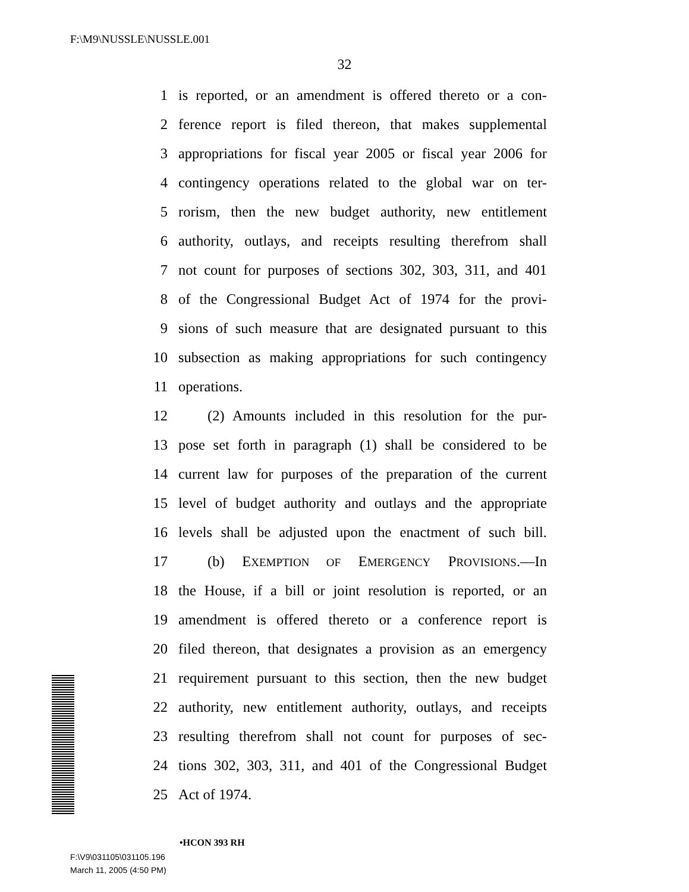F:\M9\NUSSLE\NUSSLE.001
32
1 is reported, or an amendment is offered thereto or a con-
2 ference report is filed thereon, that makes supplemental
3 appropriations for fiscal year 2005 or fiscal year 2006 for
4 contingency operations related to the global war on ter-
5 rorism, then the new budget authority, new entitlement
6 authority, outlays, and receipts resulting therefrom shall
7 not count for purposes of sections 302, 303, 311, and 401
8 of the Congressional Budget Act of 1974 for the provi-
9 sions of such measure that are designated pursuant to this
10 subsection as making appropriations for such contingency
11 operations.
12  (2) Amounts included in this resolution for the pur-
13 pose set forth in paragraph (1) shall be considered to be
14 current law for purposes of the preparation of the current
15 level of budget authority and outlays and the appropriate
16 levels shall be adjusted upon the enactment of such bill.
17  (b) EXEMPTION OF EMERGENCY PROVISIONS.—In
18 the House, if a bill or joint resolution is reported, or an
19 amendment is offered thereto or a conference report is
20 filed thereon, that designates a provision as an emergency
21 requirement pursuant to this section, then the new budget
22 authority, new entitlement authority, outlays, and receipts
23 resulting therefrom shall not count for purposes of sec-
24 tions 302, 303, 311, and 401 of the Congressional Budget
25 Act of 1974.
•HCON 393 RH
F:\V9\031105\031105.196
March 11, 2005 (4:50 PM)